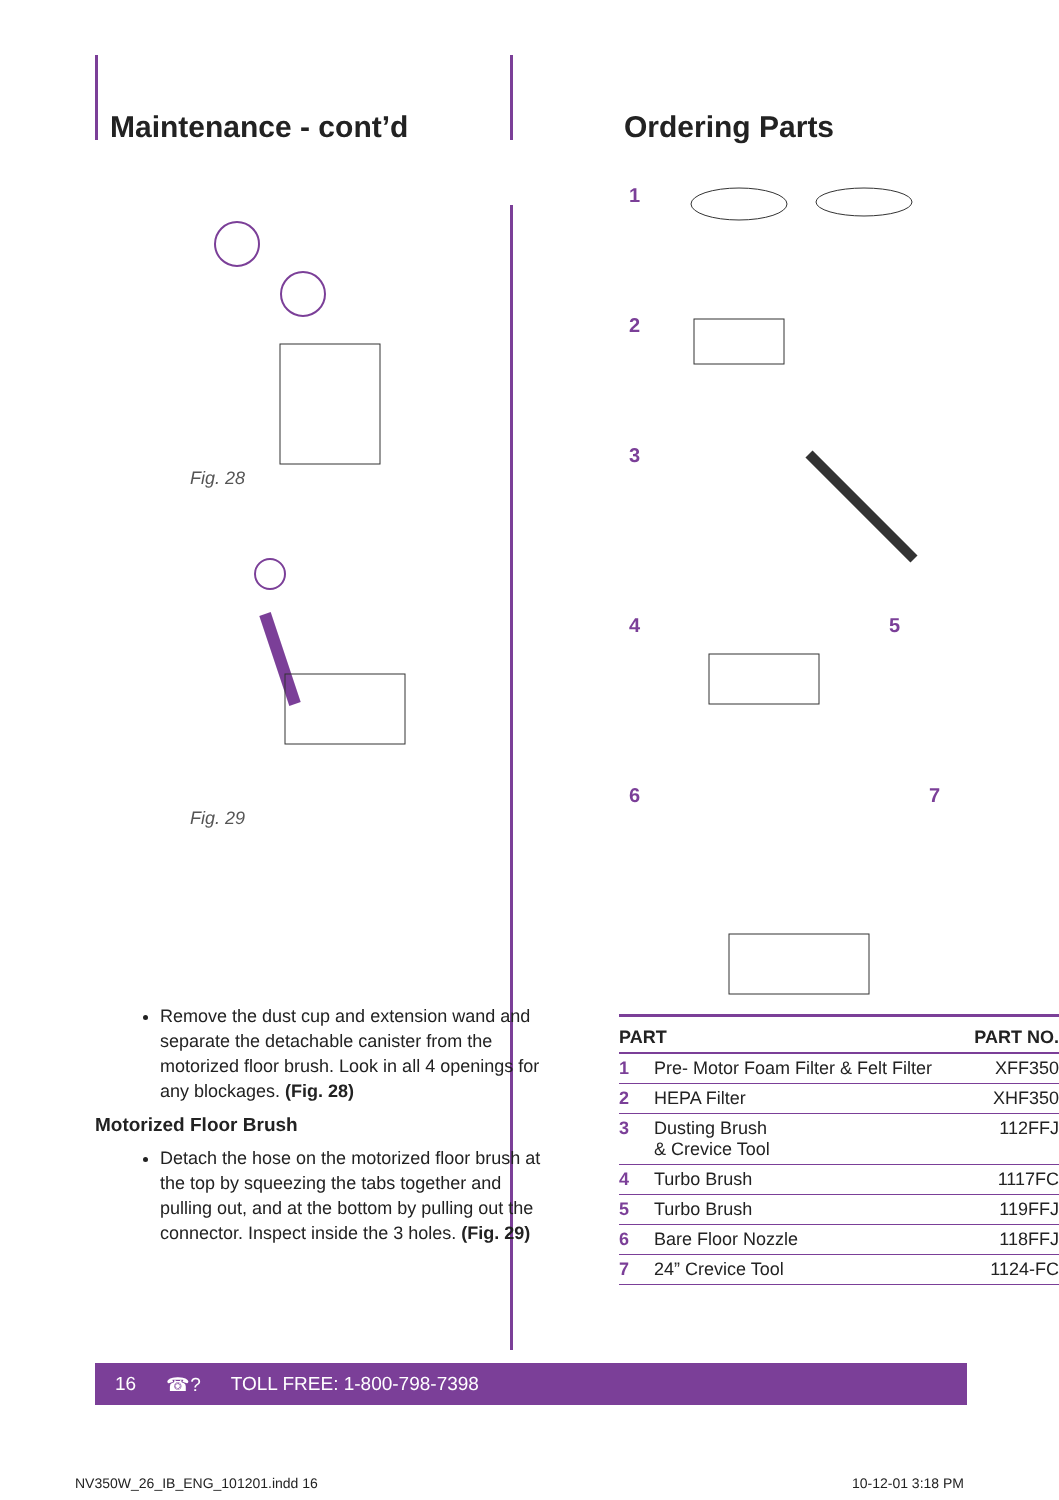Maintenance - cont’d
Fig. 28
Fig. 29
Remove the dust cup and extension wand and separate the detachable canister from the motorized floor brush. Look in all 4 openings for any blockages. (Fig. 28)
Motorized Floor Brush
Detach the hose on the motorized floor brush at the top by squeezing the tabs together and pulling out, and at the bottom by pulling out the connector. Inspect inside the 3 holes. (Fig. 29)
Ordering Parts
1
2
3
4 5
6 7
| PART | | PART NO. |
| --- | --- | --- |
| 1 | Pre- Motor Foam Filter & Felt Filter | XFF350 |
| 2 | HEPA Filter | XHF350 |
| 3 | Dusting Brush & Crevice Tool | 112FFJ |
| 4 | Turbo Brush | 1117FC |
| 5 | Turbo Brush | 119FFJ |
| 6 | Bare Floor Nozzle | 118FFJ |
| 7 | 24” Crevice Tool | 1124-FC |
16 ☎? TOLL FREE: 1-800-798-7398
NV350W_26_IB_ENG_101201.indd 16 10-12-01 3:18 PM